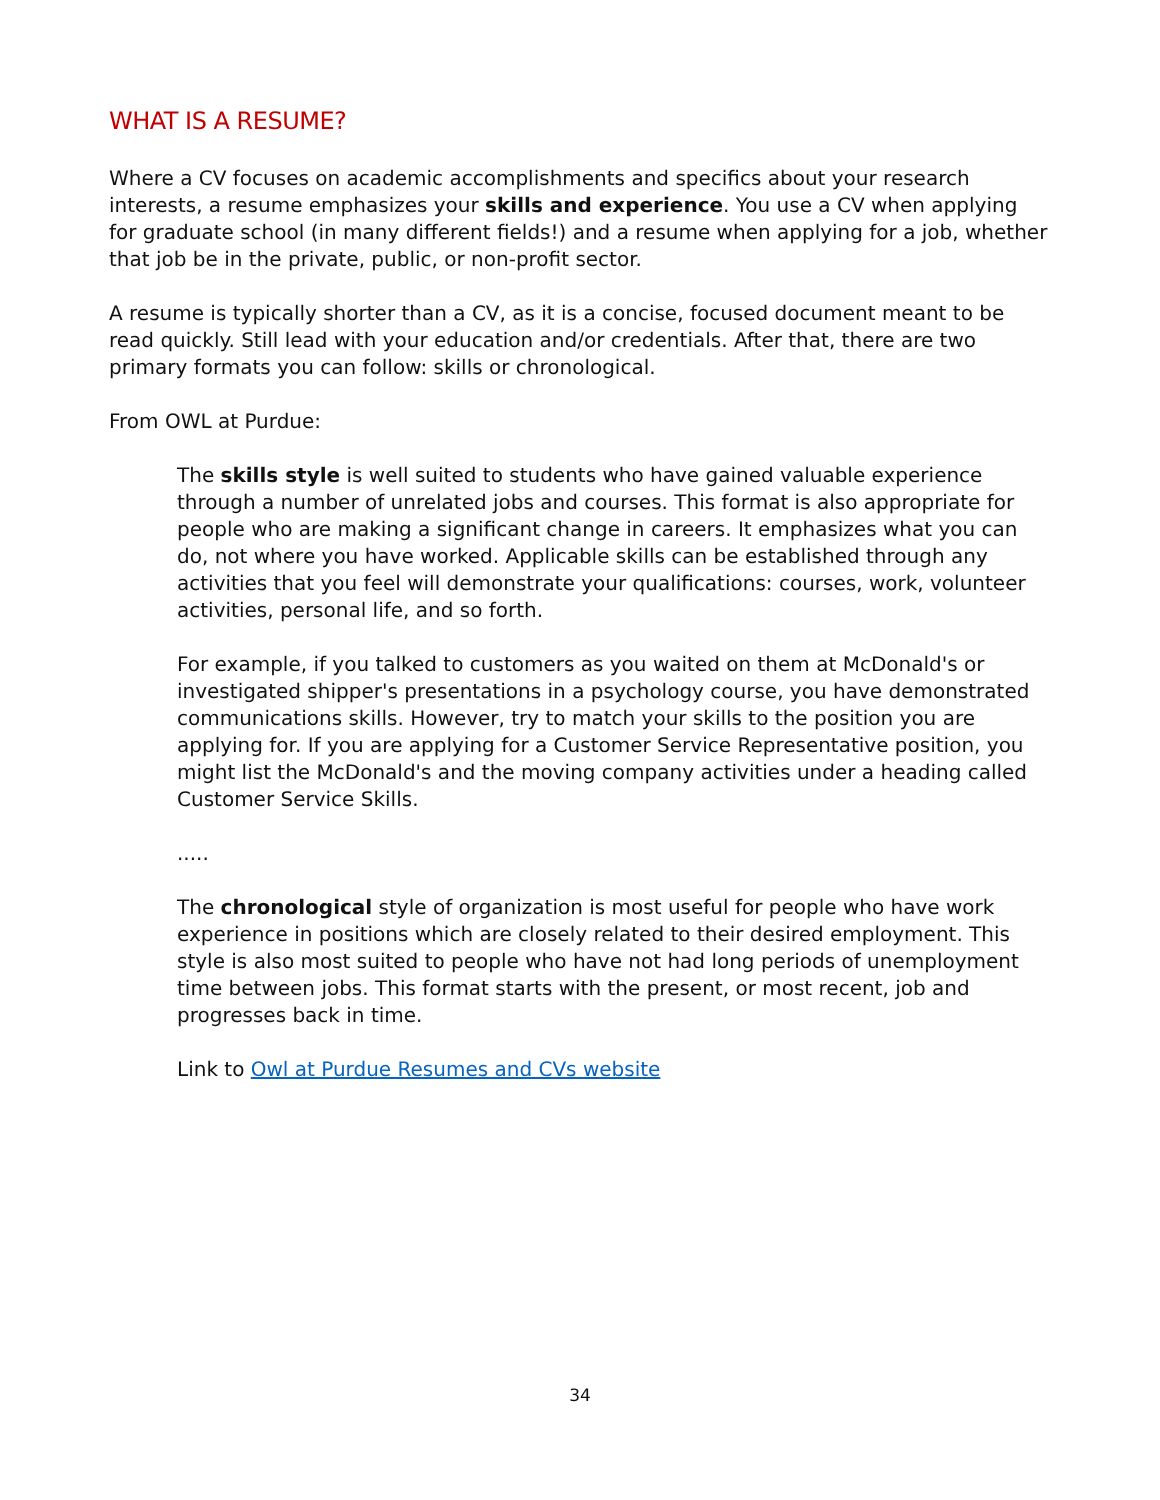WHAT IS A RESUME?
Where a CV focuses on academic accomplishments and specifics about your research interests, a resume emphasizes your skills and experience. You use a CV when applying for graduate school (in many different fields!) and a resume when applying for a job, whether that job be in the private, public, or non-profit sector.
A resume is typically shorter than a CV, as it is a concise, focused document meant to be read quickly. Still lead with your education and/or credentials. After that, there are two primary formats you can follow: skills or chronological.
From OWL at Purdue:
The skills style is well suited to students who have gained valuable experience through a number of unrelated jobs and courses. This format is also appropriate for people who are making a significant change in careers. It emphasizes what you can do, not where you have worked. Applicable skills can be established through any activities that you feel will demonstrate your qualifications: courses, work, volunteer activities, personal life, and so forth.
For example, if you talked to customers as you waited on them at McDonald's or investigated shipper's presentations in a psychology course, you have demonstrated communications skills. However, try to match your skills to the position you are applying for. If you are applying for a Customer Service Representative position, you might list the McDonald's and the moving company activities under a heading called Customer Service Skills.
.....
The chronological style of organization is most useful for people who have work experience in positions which are closely related to their desired employment. This style is also most suited to people who have not had long periods of unemployment time between jobs. This format starts with the present, or most recent, job and progresses back in time.
Link to Owl at Purdue Resumes and CVs website
34